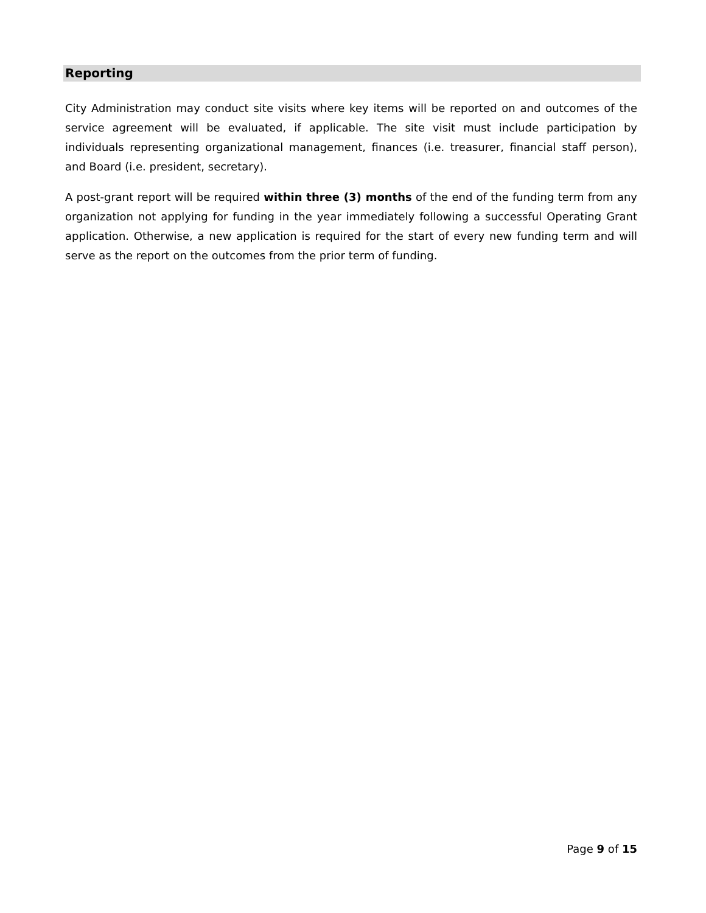Reporting
City Administration may conduct site visits where key items will be reported on and outcomes of the service agreement will be evaluated, if applicable. The site visit must include participation by individuals representing organizational management, finances (i.e. treasurer, financial staff person), and Board (i.e. president, secretary).
A post-grant report will be required within three (3) months of the end of the funding term from any organization not applying for funding in the year immediately following a successful Operating Grant application. Otherwise, a new application is required for the start of every new funding term and will serve as the report on the outcomes from the prior term of funding.
Page 9 of 15